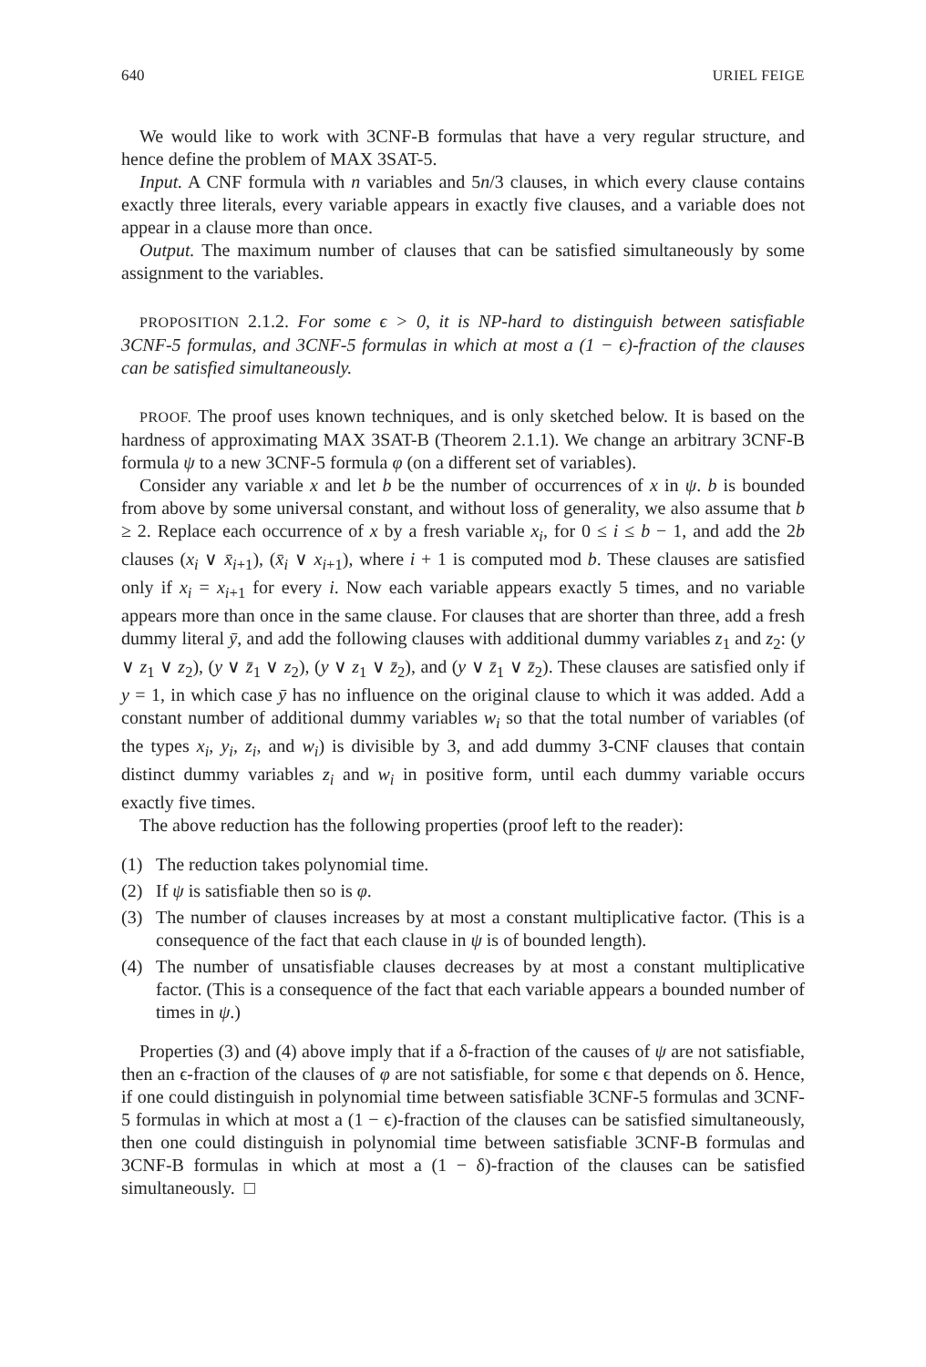640 URIEL FEIGE
We would like to work with 3CNF-B formulas that have a very regular structure, and hence define the problem of MAX 3SAT-5.
Input. A CNF formula with n variables and 5n/3 clauses, in which every clause contains exactly three literals, every variable appears in exactly five clauses, and a variable does not appear in a clause more than once.
Output. The maximum number of clauses that can be satisfied simultaneously by some assignment to the variables.
PROPOSITION 2.1.2. For some ϵ > 0, it is NP-hard to distinguish between satisfiable 3CNF-5 formulas, and 3CNF-5 formulas in which at most a (1 − ϵ)-fraction of the clauses can be satisfied simultaneously.
PROOF. The proof uses known techniques, and is only sketched below. It is based on the hardness of approximating MAX 3SAT-B (Theorem 2.1.1). We change an arbitrary 3CNF-B formula ψ to a new 3CNF-5 formula φ (on a different set of variables).
Consider any variable x and let b be the number of occurrences of x in ψ. b is bounded from above by some universal constant, and without loss of generality, we also assume that b ≥ 2. Replace each occurrence of x by a fresh variable x<sub>i</sub>, for 0 ≤ i ≤ b − 1, and add the 2b clauses (x<sub>i</sub> ∨ x̄<sub>i+1</sub>), (x̄<sub>i</sub> ∨ x<sub>i+1</sub>), where i + 1 is computed mod b. These clauses are satisfied only if x<sub>i</sub> = x<sub>i+1</sub> for every i. Now each variable appears exactly 5 times, and no variable appears more than once in the same clause. For clauses that are shorter than three, add a fresh dummy literal ȳ, and add the following clauses with additional dummy variables z<sub>1</sub> and z<sub>2</sub>: (y ∨ z<sub>1</sub> ∨ z<sub>2</sub>), (y ∨ z̄<sub>1</sub> ∨ z<sub>2</sub>), (y ∨ z<sub>1</sub> ∨ z̄<sub>2</sub>), and (y ∨ z̄<sub>1</sub> ∨ z̄<sub>2</sub>). These clauses are satisfied only if y = 1, in which case ȳ has no influence on the original clause to which it was added. Add a constant number of additional dummy variables w<sub>i</sub> so that the total number of variables (of the types x<sub>i</sub>, y<sub>i</sub>, z<sub>i</sub>, and w<sub>i</sub>) is divisible by 3, and add dummy 3-CNF clauses that contain distinct dummy variables z<sub>i</sub> and w<sub>i</sub> in positive form, until each dummy variable occurs exactly five times.
The above reduction has the following properties (proof left to the reader):
(1) The reduction takes polynomial time.
(2) If ψ is satisfiable then so is φ.
(3) The number of clauses increases by at most a constant multiplicative factor. (This is a consequence of the fact that each clause in ψ is of bounded length).
(4) The number of unsatisfiable clauses decreases by at most a constant multiplicative factor. (This is a consequence of the fact that each variable appears a bounded number of times in ψ.)
Properties (3) and (4) above imply that if a δ-fraction of the causes of ψ are not satisfiable, then an ϵ-fraction of the clauses of φ are not satisfiable, for some ϵ that depends on δ. Hence, if one could distinguish in polynomial time between satisfiable 3CNF-5 formulas and 3CNF-5 formulas in which at most a (1 − ϵ)-fraction of the clauses can be satisfied simultaneously, then one could distinguish in polynomial time between satisfiable 3CNF-B formulas and 3CNF-B formulas in which at most a (1 − δ)-fraction of the clauses can be satisfied simultaneously. □